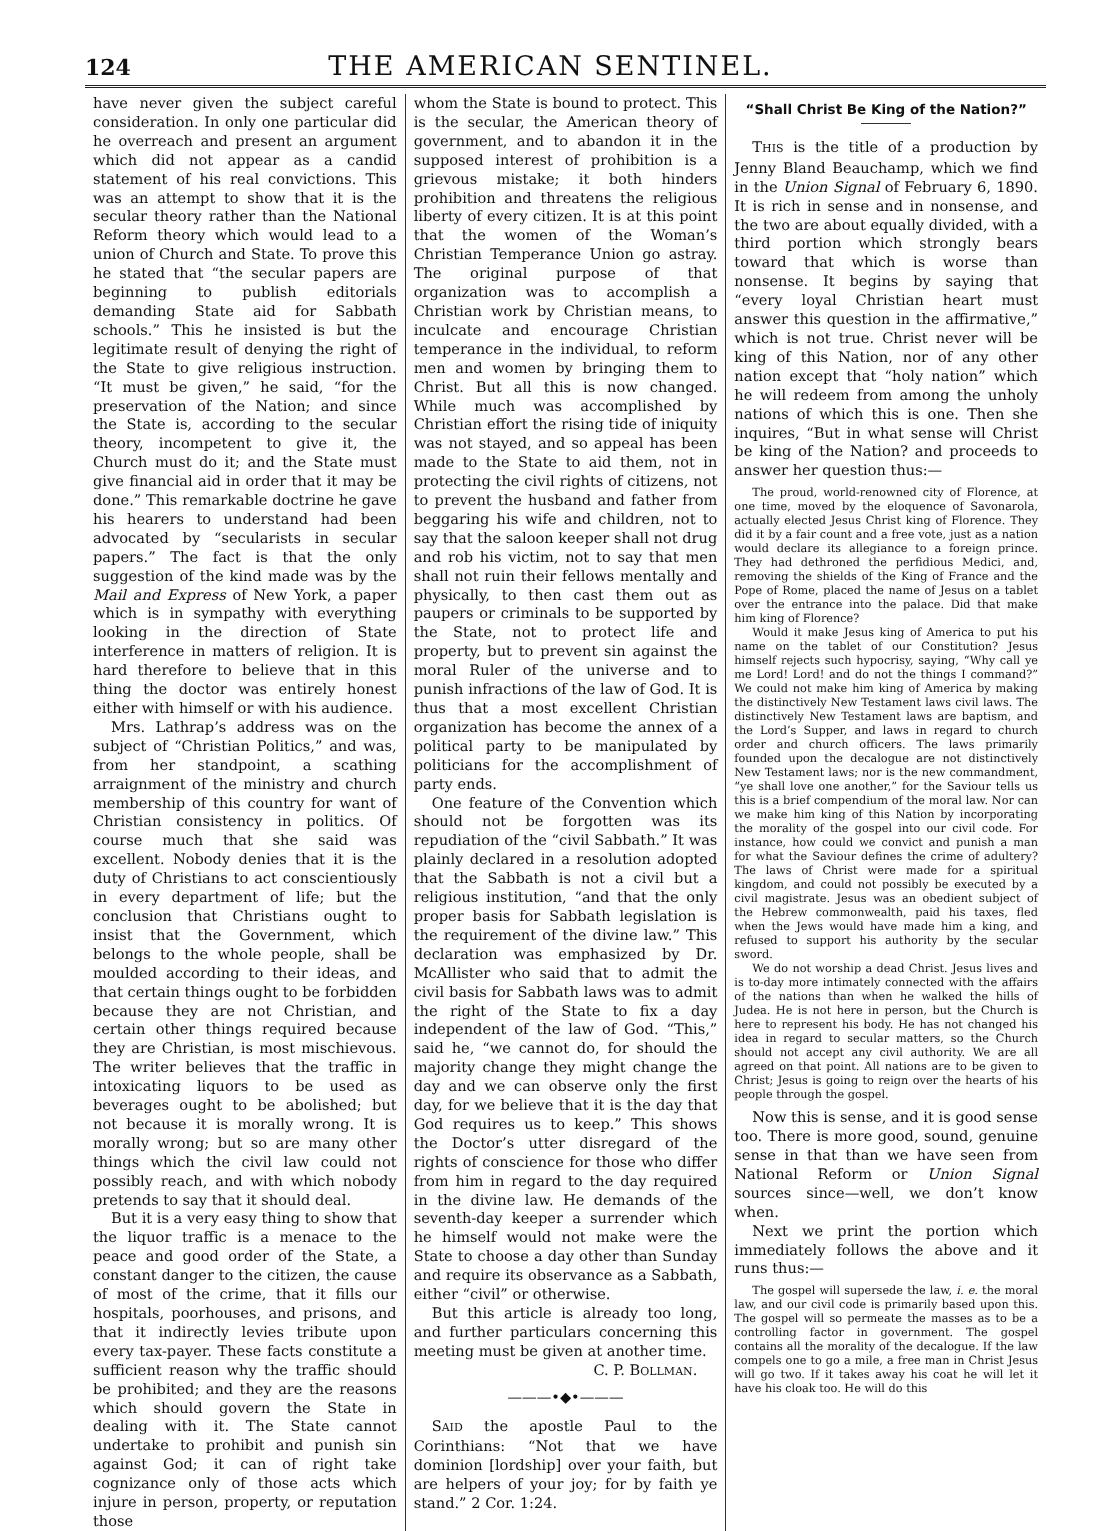124 THE AMERICAN SENTINEL.
have never given the subject careful consideration. In only one particular did he overreach and present an argument which did not appear as a candid statement of his real convictions. This was an attempt to show that it is the secular theory rather than the National Reform theory which would lead to a union of Church and State. To prove this he stated that “the secular papers are beginning to publish editorials demanding State aid for Sabbath schools.” This he insisted is but the legitimate result of denying the right of the State to give religious instruction. “It must be given,” he said, “for the preservation of the Nation; and since the State is, according to the secular theory, incompetent to give it, the Church must do it; and the State must give financial aid in order that it may be done.” This remarkable doctrine he gave his hearers to understand had been advocated by “secularists in secular papers.” The fact is that the only suggestion of the kind made was by the Mail and Express of New York, a paper which is in sympathy with everything looking in the direction of State interference in matters of religion. It is hard therefore to believe that in this thing the doctor was entirely honest either with himself or with his audience.
Mrs. Lathrap’s address was on the subject of “Christian Politics,” and was, from her standpoint, a scathing arraignment of the ministry and church membership of this country for want of Christian consistency in politics. Of course much that she said was excellent. Nobody denies that it is the duty of Christians to act conscientiously in every department of life; but the conclusion that Christians ought to insist that the Government, which belongs to the whole people, shall be moulded according to their ideas, and that certain things ought to be forbidden because they are not Christian, and certain other things required because they are Christian, is most mischievous. The writer believes that the traffic in intoxicating liquors to be used as beverages ought to be abolished; but not because it is morally wrong. It is morally wrong; but so are many other things which the civil law could not possibly reach, and with which nobody pretends to say that it should deal.
But it is a very easy thing to show that the liquor traffic is a menace to the peace and good order of the State, a constant danger to the citizen, the cause of most of the crime, that it fills our hospitals, poorhouses, and prisons, and that it indirectly levies tribute upon every tax-payer. These facts constitute a sufficient reason why the traffic should be prohibited; and they are the reasons which should govern the State in dealing with it. The State cannot undertake to prohibit and punish sin against God; it can of right take cognizance only of those acts which injure in person, property, or reputation those
whom the State is bound to protect. This is the secular, the American theory of government, and to abandon it in the supposed interest of prohibition is a grievous mistake; it both hinders prohibition and threatens the religious liberty of every citizen. It is at this point that the women of the Woman’s Christian Temperance Union go astray. The original purpose of that organization was to accomplish a Christian work by Christian means, to inculcate and encourage Christian temperance in the individual, to reform men and women by bringing them to Christ. But all this is now changed. While much was accomplished by Christian effort the rising tide of iniquity was not stayed, and so appeal has been made to the State to aid them, not in protecting the civil rights of citizens, not to prevent the husband and father from beggaring his wife and children, not to say that the saloon keeper shall not drug and rob his victim, not to say that men shall not ruin their fellows mentally and physically, to then cast them out as paupers or criminals to be supported by the State, not to protect life and property, but to prevent sin against the moral Ruler of the universe and to punish infractions of the law of God. It is thus that a most excellent Christian organization has become the annex of a political party to be manipulated by politicians for the accomplishment of party ends.
One feature of the Convention which should not be forgotten was its repudiation of the “civil Sabbath.” It was plainly declared in a resolution adopted that the Sabbath is not a civil but a religious institution, “and that the only proper basis for Sabbath legislation is the requirement of the divine law.” This declaration was emphasized by Dr. McAllister who said that to admit the civil basis for Sabbath laws was to admit the right of the State to fix a day independent of the law of God. “This,” said he, “we cannot do, for should the majority change they might change the day and we can observe only the first day, for we believe that it is the day that God requires us to keep.” This shows the Doctor’s utter disregard of the rights of conscience for those who differ from him in regard to the day required in the divine law. He demands of the seventh-day keeper a surrender which he himself would not make were the State to choose a day other than Sunday and require its observance as a Sabbath, either “civil” or otherwise.
But this article is already too long, and further particulars concerning this meeting must be given at another time.
C. P. BOLLMAN.
———•◆•———
SAID the apostle Paul to the Corinthians: “Not that we have dominion [lordship] over your faith, but are helpers of your joy; for by faith ye stand.” 2 Cor. 1:24.
“Shall Christ Be King of the Nation?”
THIS is the title of a production by Jenny Bland Beauchamp, which we find in the Union Signal of February 6, 1890. It is rich in sense and in nonsense, and the two are about equally divided, with a third portion which strongly bears toward that which is worse than nonsense. It begins by saying that “every loyal Christian heart must answer this question in the affirmative,” which is not true. Christ never will be king of this Nation, nor of any other nation except that “holy nation” which he will redeem from among the unholy nations of which this is one. Then she inquires, “But in what sense will Christ be king of the Nation? and proceeds to answer her question thus:—
The proud, world-renowned city of Florence, at one time, moved by the eloquence of Savonarola, actually elected Jesus Christ king of Florence. They did it by a fair count and a free vote, just as a nation would declare its allegiance to a foreign prince. They had dethroned the perfidious Medici, and, removing the shields of the King of France and the Pope of Rome, placed the name of Jesus on a tablet over the entrance into the palace. Did that make him king of Florence?
Would it make Jesus king of America to put his name on the tablet of our Constitution? Jesus himself rejects such hypocrisy, saying, “Why call ye me Lord! Lord! and do not the things I command?” We could not make him king of America by making the distinctively New Testament laws civil laws. The distinctively New Testament laws are baptism, and the Lord’s Supper, and laws in regard to church order and church officers. The laws primarily founded upon the decalogue are not distinctively New Testament laws; nor is the new commandment, “ye shall love one another,” for the Saviour tells us this is a brief compendium of the moral law. Nor can we make him king of this Nation by incorporating the morality of the gospel into our civil code. For instance, how could we convict and punish a man for what the Saviour defines the crime of adultery? The laws of Christ were made for a spiritual kingdom, and could not possibly be executed by a civil magistrate. Jesus was an obedient subject of the Hebrew commonwealth, paid his taxes, fled when the Jews would have made him a king, and refused to support his authority by the secular sword.
We do not worship a dead Christ. Jesus lives and is to-day more intimately connected with the affairs of the nations than when he walked the hills of Judea. He is not here in person, but the Church is here to represent his body. He has not changed his idea in regard to secular matters, so the Church should not accept any civil authority. We are all agreed on that point. All nations are to be given to Christ; Jesus is going to reign over the hearts of his people through the gospel.
Now this is sense, and it is good sense too. There is more good, sound, genuine sense in that than we have seen from National Reform or Union Signal sources since—well, we don’t know when.
Next we print the portion which immediately follows the above and it runs thus:—
The gospel will supersede the law, i. e. the moral law, and our civil code is primarily based upon this. The gospel will so permeate the masses as to be a controlling factor in government. The gospel contains all the morality of the decalogue. If the law compels one to go a mile, a free man in Christ Jesus will go two. If it takes away his coat he will let it have his cloak too. He will do this